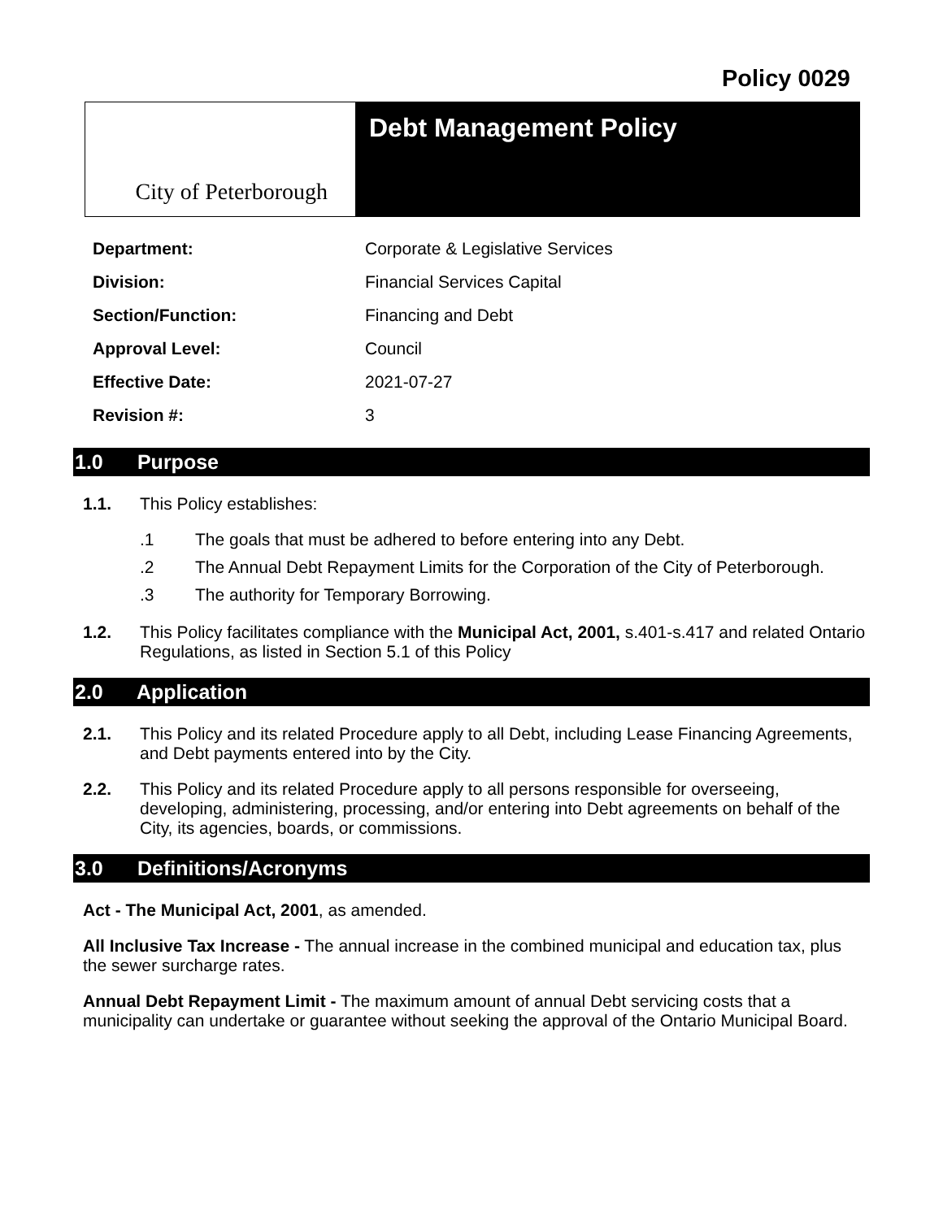Policy 0029
City of Peterborough
Debt Management Policy
| Department: | Corporate & Legislative Services |
| Division: | Financial Services Capital |
| Section/Function: | Financing and Debt |
| Approval Level: | Council |
| Effective Date: | 2021-07-27 |
| Revision #: | 3 |
1.0 Purpose
1.1. This Policy establishes:
.1 The goals that must be adhered to before entering into any Debt.
.2 The Annual Debt Repayment Limits for the Corporation of the City of Peterborough.
.3 The authority for Temporary Borrowing.
1.2. This Policy facilitates compliance with the Municipal Act, 2001, s.401-s.417 and related Ontario Regulations, as listed in Section 5.1 of this Policy
2.0 Application
2.1. This Policy and its related Procedure apply to all Debt, including Lease Financing Agreements, and Debt payments entered into by the City.
2.2. This Policy and its related Procedure apply to all persons responsible for overseeing, developing, administering, processing, and/or entering into Debt agreements on behalf of the City, its agencies, boards, or commissions.
3.0 Definitions/Acronyms
Act - The Municipal Act, 2001, as amended.
All Inclusive Tax Increase - The annual increase in the combined municipal and education tax, plus the sewer surcharge rates.
Annual Debt Repayment Limit - The maximum amount of annual Debt servicing costs that a municipality can undertake or guarantee without seeking the approval of the Ontario Municipal Board.